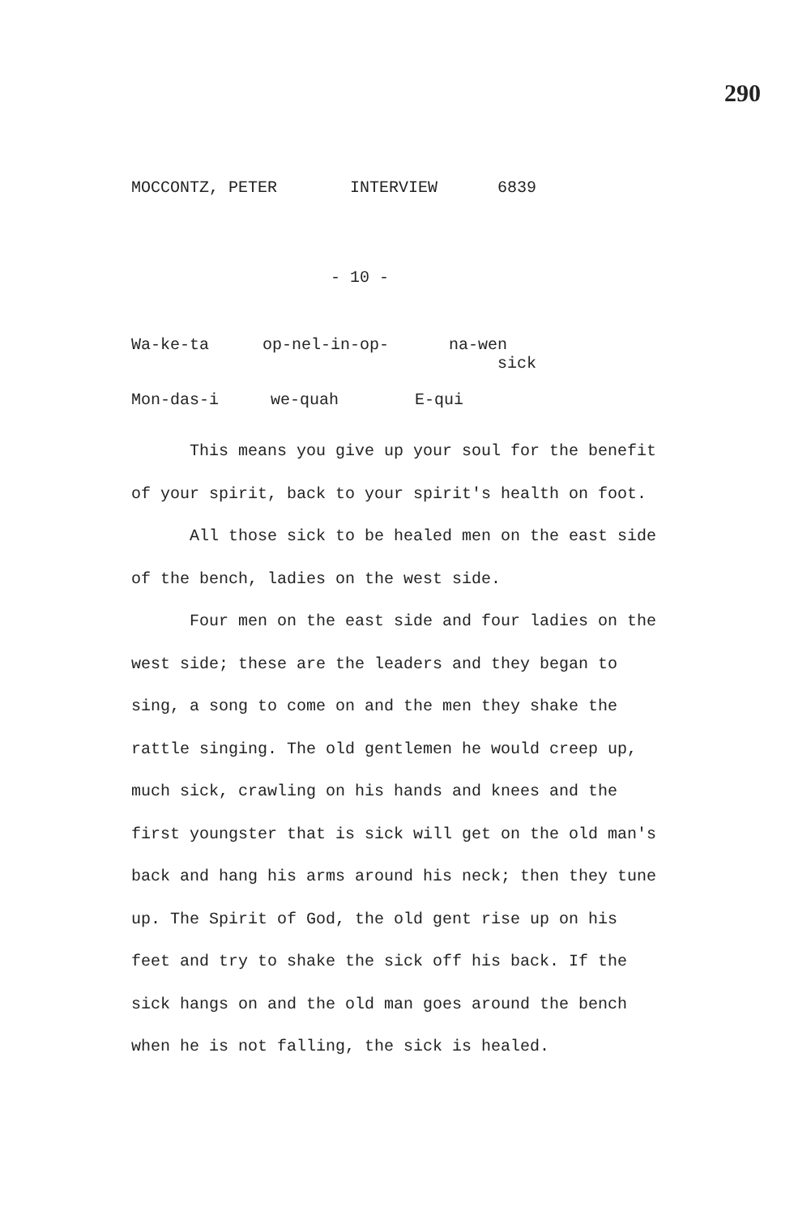290
MOCCONTZ, PETER INTERVIEW 6839
- 10 -
Wa-ke-ta op-nel-in-op- na-wen
sick
Mon-das-i we-quah E-qui
This means you give up your soul for the benefit of your spirit, back to your spirit's health on foot.
All those sick to be healed men on the east side of the bench, ladies on the west side.
Four men on the east side and four ladies on the west side; these are the leaders and they began to sing, a song to come on and the men they shake the rattle singing. The old gentlemen he would creep up, much sick, crawling on his hands and knees and the first youngster that is sick will get on the old man's back and hang his arms around his neck; then they tune up. The Spirit of God, the old gent rise up on his feet and try to shake the sick off his back. If the sick hangs on and the old man goes around the bench when he is not falling, the sick is healed.